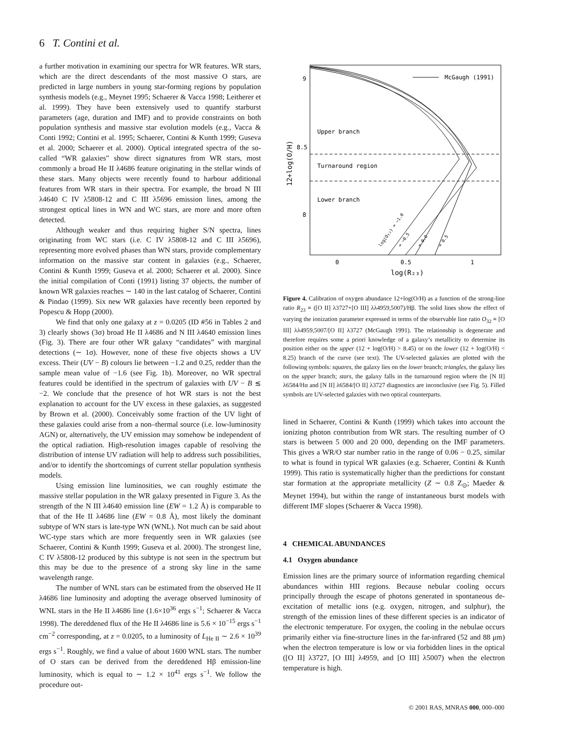6 T. Contini et al.
a further motivation in examining our spectra for WR features. WR stars, which are the direct descendants of the most massive O stars, are predicted in large numbers in young star-forming regions by population synthesis models (e.g., Meynet 1995; Schaerer & Vacca 1998; Leitherer et al. 1999). They have been extensively used to quantify starburst parameters (age, duration and IMF) and to provide constraints on both population synthesis and massive star evolution models (e.g., Vacca & Conti 1992; Contini et al. 1995; Schaerer, Contini & Kunth 1999; Guseva et al. 2000; Schaerer et al. 2000). Optical integrated spectra of the so-called “WR galaxies” show direct signatures from WR stars, most commonly a broad He II λ4686 feature originating in the stellar winds of these stars. Many objects were recently found to harbour additional features from WR stars in their spectra. For example, the broad N III λ4640 C IV λ5808-12 and C III λ5696 emission lines, among the strongest optical lines in WN and WC stars, are more and more often detected.
Although weaker and thus requiring higher S/N spectra, lines originating from WC stars (i.e. C IV λ5808-12 and C III λ5696), representing more evolved phases than WN stars, provide complementary information on the massive star content in galaxies (e.g., Schaerer, Contini & Kunth 1999; Guseva et al. 2000; Schaerer et al. 2000). Since the initial compilation of Conti (1991) listing 37 objects, the number of known WR galaxies reaches ∼ 140 in the last catalog of Schaerer, Contini & Pindao (1999). Six new WR galaxies have recently been reported by Popescu & Hopp (2000).
We find that only one galaxy at z = 0.0205 (ID #56 in Tables 2 and 3) clearly shows (3σ) broad He II λ4686 and N III λ4640 emission lines (Fig. 3). There are four other WR galaxy “candidates” with marginal detections (∼ 1σ). However, none of these five objects shows a UV excess. Their (UV − B) colours lie between −1.2 and 0.25, redder than the sample mean value of −1.6 (see Fig. 1b). Moreover, no WR spectral features could be identified in the spectrum of galaxies with UV − B ≲ −2. We conclude that the presence of hot WR stars is not the best explanation to account for the UV excess in these galaxies, as suggested by Brown et al. (2000). Conceivably some fraction of the UV light of these galaxies could arise from a non–thermal source (i.e. low-luminosity AGN) or, alternatively, the UV emission may somehow be independent of the optical radiation. High-resolution images capable of resolving the distribution of intense UV radiation will help to address such possibilities, and/or to identify the shortcomings of current stellar population synthesis models.
Using emission line luminosities, we can roughly estimate the massive stellar population in the WR galaxy presented in Figure 3. As the strength of the N III λ4640 emission line (EW = 1.2 Å) is comparable to that of the He II λ4686 line (EW = 0.8 Å), most likely the dominant subtype of WN stars is late-type WN (WNL). Not much can be said about WC-type stars which are more frequently seen in WR galaxies (see Schaerer, Contini & Kunth 1999; Guseva et al. 2000). The strongest line, C IV λ5808-12 produced by this subtype is not seen in the spectrum but this may be due to the presence of a strong sky line in the same wavelength range.
The number of WNL stars can be estimated from the observed He II λ4686 line luminosity and adopting the average observed luminosity of WNL stars in the He II λ4686 line (1.6×10<sup>36</sup> ergs s<sup>−1</sup>; Schaerer & Vacca 1998). The dereddened flux of the He II λ4686 line is 5.6 × 10<sup>−15</sup> ergs s<sup>−1</sup> cm<sup>−2</sup> corresponding, at z = 0.0205, to a luminosity of L<sub>He II</sub> ∼ 2.6 × 10<sup>39</sup> ergs s<sup>−1</sup>. Roughly, we find a value of about 1600 WNL stars. The number of O stars can be derived from the dereddened Hβ emission-line luminosity, which is equal to ∼ 1.2 × 10<sup>41</sup> ergs s<sup>−1</sup>. We follow the procedure out-
9
8.5
8
0
0.5
1
log(R₂₃)
12+log(O/H)
McGaugh (1991)
Upper branch
Turnaround region
Lower branch
log(O₃₂) = −1.0
= −0.5
= 0.0
= 0.5
Figure 4. Calibration of oxygen abundance 12+log(O/H) as a function of the strong-line ratio R<sub>23</sub> ≡ ([O II] λ3727+[O III] λλ4959,5007)/Hβ. The solid lines show the effect of varying the ionization parameter expressed in terms of the observable line ratio O<sub>32</sub> ≡ [O III] λλ4959,5007/[O II] λ3727 (McGaugh 1991). The relationship is degenerate and therefore requires some a priori knowledge of a galaxy’s metallicity to determine its position either on the upper (12 + log(O/H) > 8.45) or on the lower (12 + log(O/H) < 8.25) branch of the curve (see text). The UV-selected galaxies are plotted with the following symbols: squares, the galaxy lies on the lower branch; triangles, the galaxy lies on the upper branch; stars, the galaxy falls in the turnaround region where the [N II] λ6584/Hα and [N II] λ6584/[O II] λ3727 diagnostics are inconclusive (see Fig. 5). Filled symbols are UV-selected galaxies with two optical counterparts.
lined in Schaerer, Contini & Kunth (1999) which takes into account the ionizing photon contribution from WR stars. The resulting number of O stars is between 5 000 and 20 000, depending on the IMF parameters. This gives a WR/O star number ratio in the range of 0.06 − 0.25, similar to what is found in typical WR galaxies (e.g. Schaerer, Contini & Kunth 1999). This ratio is systematically higher than the predictions for constant star formation at the appropriate metallicity (Z ∼ 0.8 Z<sub>⊙</sub>; Maeder & Meynet 1994), but within the range of instantaneous burst models with different IMF slopes (Schaerer & Vacca 1998).
4 CHEMICAL ABUNDANCES
4.1 Oxygen abundance
Emission lines are the primary source of information regarding chemical abundances within HII regions. Because nebular cooling occurs principally through the escape of photons generated in spontaneous de-excitation of metallic ions (e.g. oxygen, nitrogen, and sulphur), the strength of the emission lines of these different species is an indicator of the electronic temperature. For oxygen, the cooling in the nebulae occurs primarily either via fine-structure lines in the far-infrared (52 and 88 μm) when the electron temperature is low or via forbidden lines in the optical ([O II] λ3727, [O III] λ4959, and [O III] λ5007) when the electron temperature is high.
© 2001 RAS, MNRAS 000, 000–000